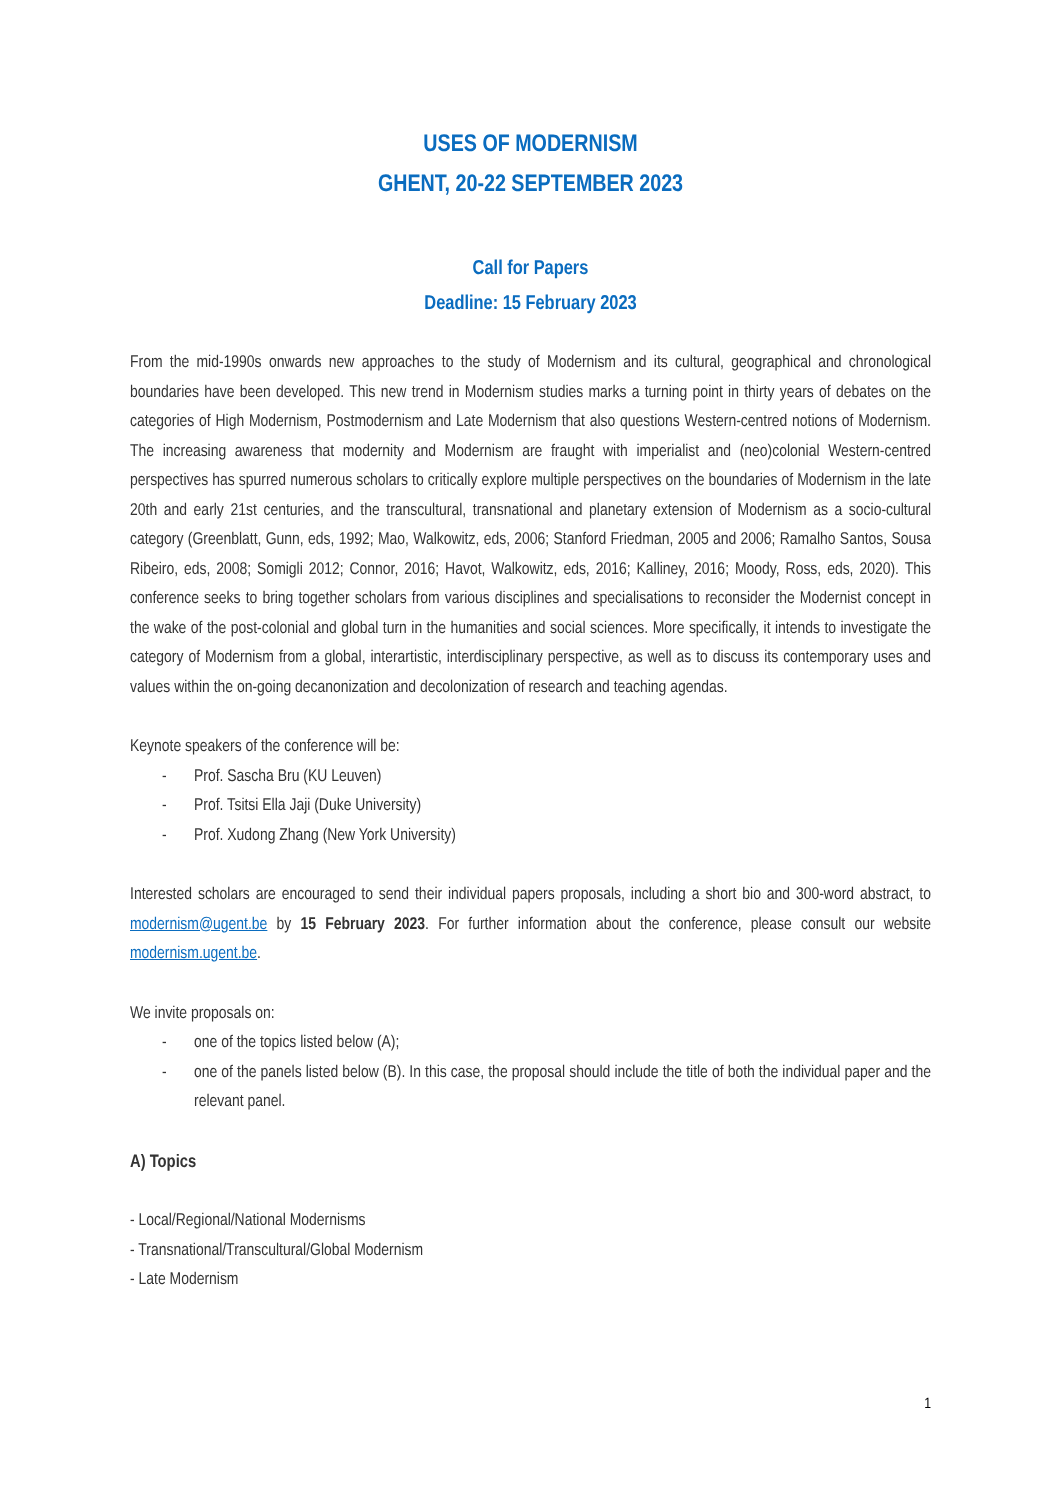USES OF MODERNISM
GHENT, 20-22 SEPTEMBER 2023
Call for Papers
Deadline: 15 February 2023
From the mid-1990s onwards new approaches to the study of Modernism and its cultural, geographical and chronological boundaries have been developed. This new trend in Modernism studies marks a turning point in thirty years of debates on the categories of High Modernism, Postmodernism and Late Modernism that also questions Western-centred notions of Modernism. The increasing awareness that modernity and Modernism are fraught with imperialist and (neo)colonial Western-centred perspectives has spurred numerous scholars to critically explore multiple perspectives on the boundaries of Modernism in the late 20th and early 21st centuries, and the transcultural, transnational and planetary extension of Modernism as a socio-cultural category (Greenblatt, Gunn, eds, 1992; Mao, Walkowitz, eds, 2006; Stanford Friedman, 2005 and 2006; Ramalho Santos, Sousa Ribeiro, eds, 2008; Somigli 2012; Connor, 2016; Havot, Walkowitz, eds, 2016; Kalliney, 2016; Moody, Ross, eds, 2020). This conference seeks to bring together scholars from various disciplines and specialisations to reconsider the Modernist concept in the wake of the post-colonial and global turn in the humanities and social sciences. More specifically, it intends to investigate the category of Modernism from a global, interartistic, interdisciplinary perspective, as well as to discuss its contemporary uses and values within the on-going decanonization and decolonization of research and teaching agendas.
Keynote speakers of the conference will be:
- Prof. Sascha Bru (KU Leuven)
- Prof. Tsitsi Ella Jaji (Duke University)
- Prof. Xudong Zhang (New York University)
Interested scholars are encouraged to send their individual papers proposals, including a short bio and 300-word abstract, to modernism@ugent.be by 15 February 2023. For further information about the conference, please consult our website modernism.ugent.be.
We invite proposals on:
- one of the topics listed below (A);
- one of the panels listed below (B). In this case, the proposal should include the title of both the individual paper and the relevant panel.
A) Topics
- Local/Regional/National Modernisms
- Transnational/Transcultural/Global Modernism
- Late Modernism
1